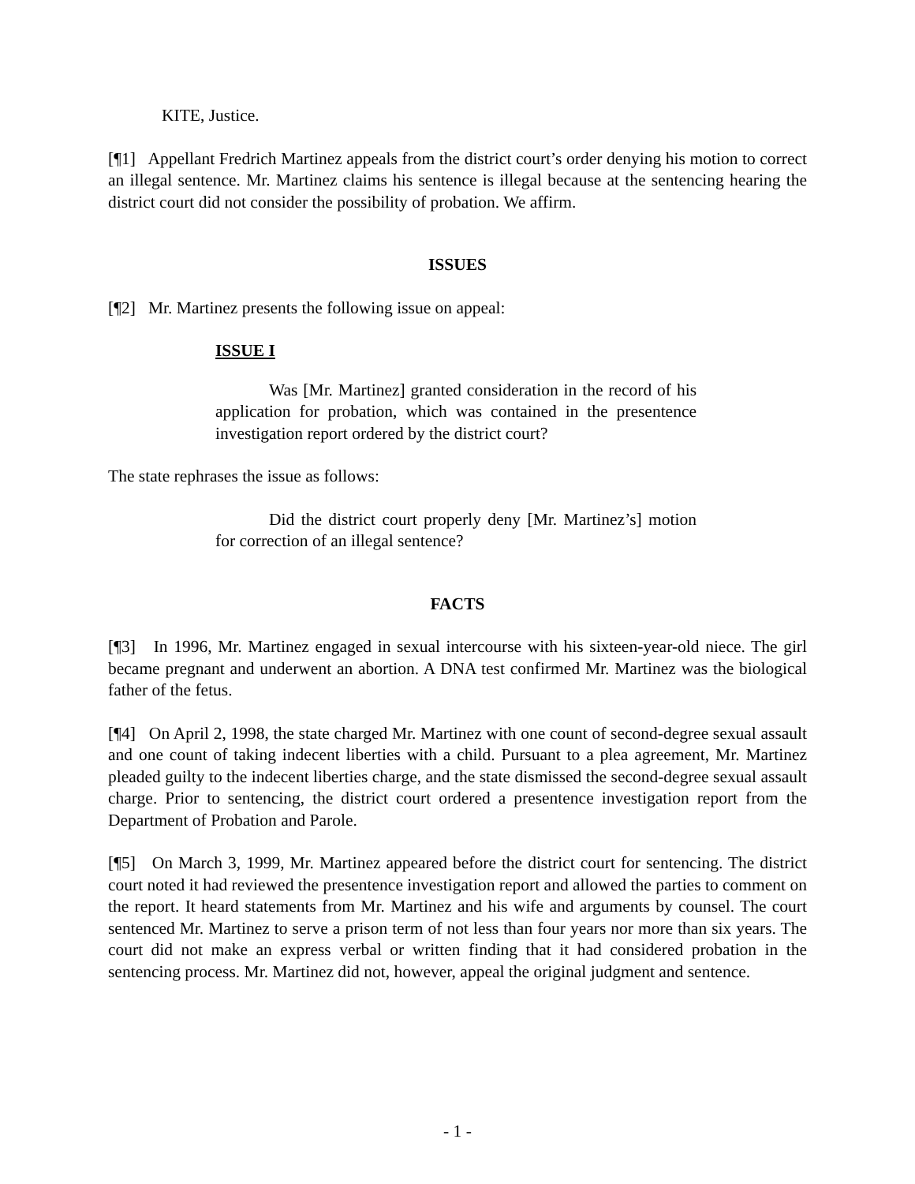KITE, Justice.
[¶1] Appellant Fredrich Martinez appeals from the district court’s order denying his motion to correct an illegal sentence. Mr. Martinez claims his sentence is illegal because at the sentencing hearing the district court did not consider the possibility of probation. We affirm.
ISSUES
[¶2] Mr. Martinez presents the following issue on appeal:
ISSUE I
Was [Mr. Martinez] granted consideration in the record of his application for probation, which was contained in the presentence investigation report ordered by the district court?
The state rephrases the issue as follows:
Did the district court properly deny [Mr. Martinez’s] motion for correction of an illegal sentence?
FACTS
[¶3] In 1996, Mr. Martinez engaged in sexual intercourse with his sixteen-year-old niece. The girl became pregnant and underwent an abortion. A DNA test confirmed Mr. Martinez was the biological father of the fetus.
[¶4] On April 2, 1998, the state charged Mr. Martinez with one count of second-degree sexual assault and one count of taking indecent liberties with a child. Pursuant to a plea agreement, Mr. Martinez pleaded guilty to the indecent liberties charge, and the state dismissed the second-degree sexual assault charge. Prior to sentencing, the district court ordered a presentence investigation report from the Department of Probation and Parole.
[¶5] On March 3, 1999, Mr. Martinez appeared before the district court for sentencing. The district court noted it had reviewed the presentence investigation report and allowed the parties to comment on the report. It heard statements from Mr. Martinez and his wife and arguments by counsel. The court sentenced Mr. Martinez to serve a prison term of not less than four years nor more than six years. The court did not make an express verbal or written finding that it had considered probation in the sentencing process. Mr. Martinez did not, however, appeal the original judgment and sentence.
- 1 -